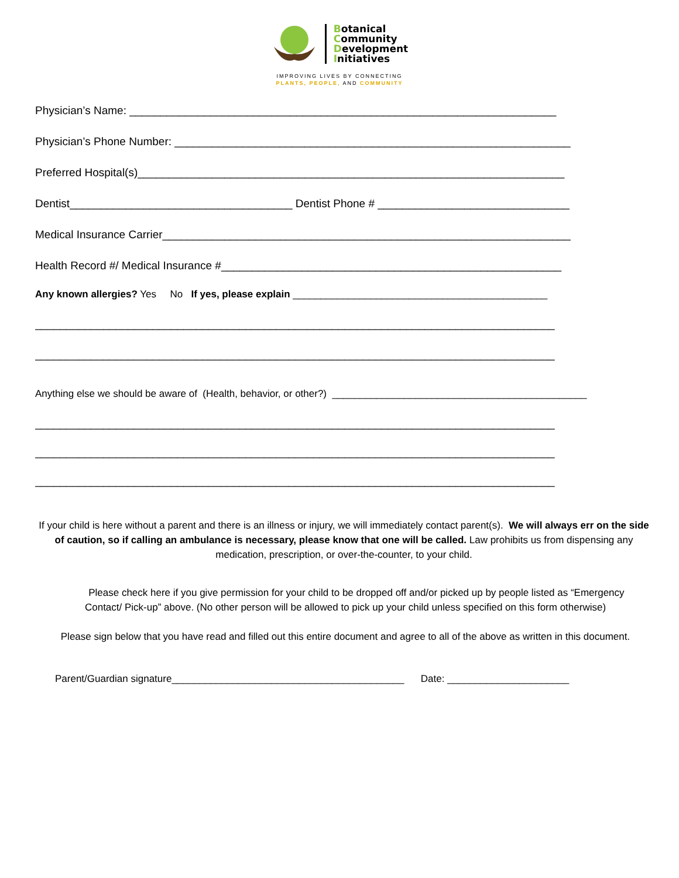Botanical
Community
Development
Initiatives
IMPROVING LIVES BY CONNECTING
PLANTS, PEOPLE, AND COMMUNITY
Physician’s Name: _____________________________________________________________________
Physician’s Phone Number: ________________________________________________________________
Preferred Hospital(s)_____________________________________________________________________
Dentist____________________________________ Dentist Phone # _______________________________
Medical Insurance Carrier__________________________________________________________________
Health Record #/ Medical Insurance #_______________________________________________________
Any known allergies? Yes No If yes, please explain ______________________________________________
____________________________________________________________________________________
____________________________________________________________________________________
Anything else we should be aware of (Health, behavior, or other?) ______________________________________________
____________________________________________________________________________________
____________________________________________________________________________________
____________________________________________________________________________________
If your child is here without a parent and there is an illness or injury, we will immediately contact parent(s). We will always err on the side of caution, so if calling an ambulance is necessary, please know that one will be called. Law prohibits us from dispensing any medication, prescription, or over-the-counter, to your child.
Please check here if you give permission for your child to be dropped off and/or picked up by people listed as “Emergency Contact/ Pick-up” above. (No other person will be allowed to pick up your child unless specified on this form otherwise)
Please sign below that you have read and filled out this entire document and agree to all of the above as written in this document.
Parent/Guardian signature__________________________________________ Date: ______________________